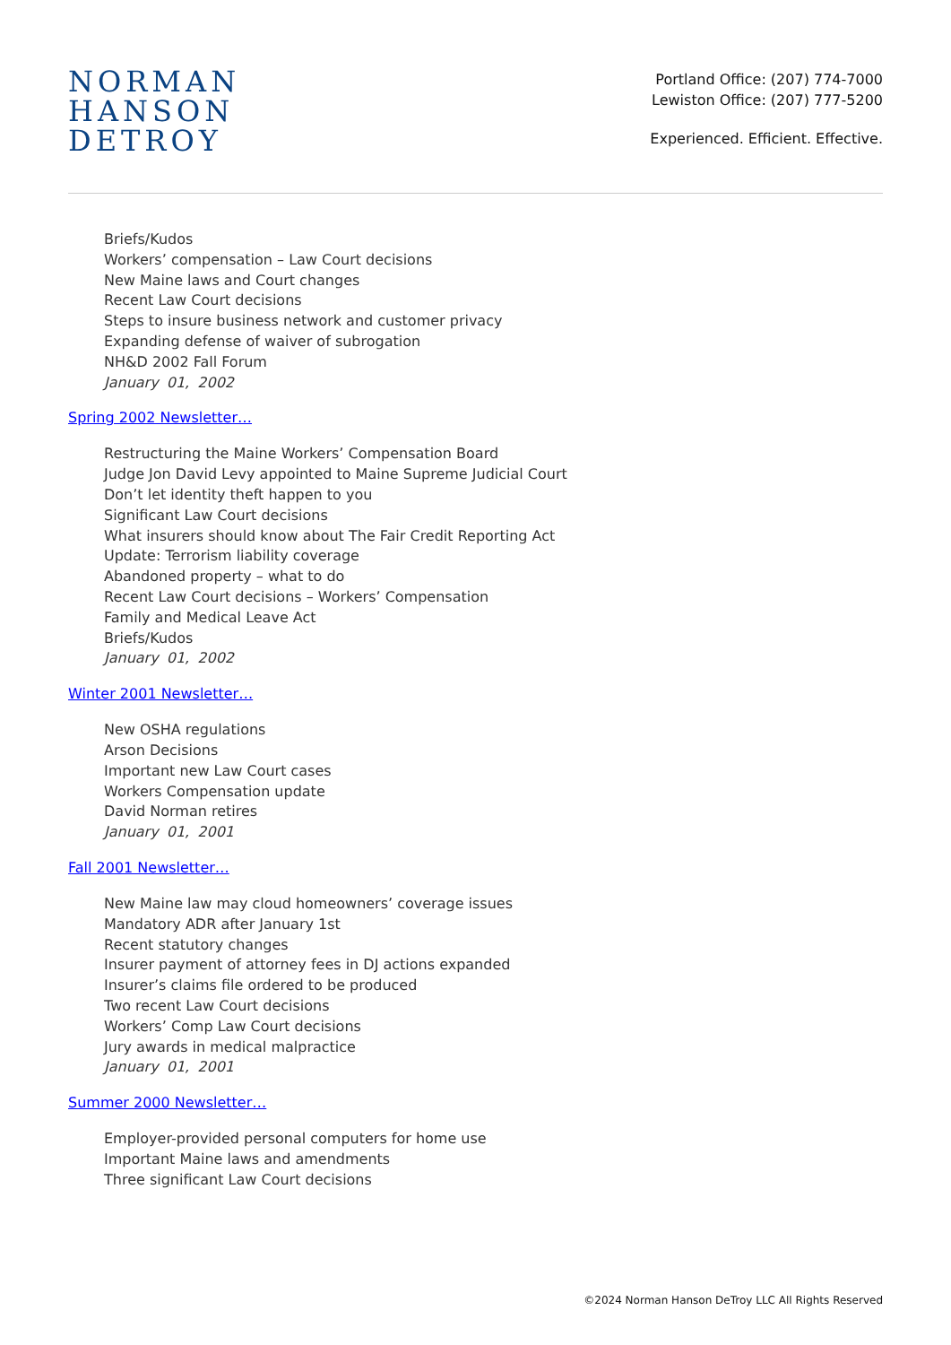NORMAN
HANSON
DETROY
Portland Office: (207) 774-7000
Lewiston Office: (207) 777-5200
Experienced. Efficient. Effective.
Briefs/Kudos
Workers’ compensation – Law Court decisions
New Maine laws and Court changes
Recent Law Court decisions
Steps to insure business network and customer privacy
Expanding defense of waiver of subrogation
NH&D 2002 Fall Forum
January 01, 2002
Spring 2002 Newsletter…
Restructuring the Maine Workers’ Compensation Board
Judge Jon David Levy appointed to Maine Supreme Judicial Court
Don’t let identity theft happen to you
Significant Law Court decisions
What insurers should know about The Fair Credit Reporting Act
Update: Terrorism liability coverage
Abandoned property – what to do
Recent Law Court decisions – Workers’ Compensation
Family and Medical Leave Act
Briefs/Kudos
January 01, 2002
Winter 2001 Newsletter…
New OSHA regulations
Arson Decisions
Important new Law Court cases
Workers Compensation update
David Norman retires
January 01, 2001
Fall 2001 Newsletter…
New Maine law may cloud homeowners’ coverage issues
Mandatory ADR after January 1st
Recent statutory changes
Insurer payment of attorney fees in DJ actions expanded
Insurer’s claims file ordered to be produced
Two recent Law Court decisions
Workers’ Comp Law Court decisions
Jury awards in medical malpractice
January 01, 2001
Summer 2000 Newsletter…
Employer-provided personal computers for home use
Important Maine laws and amendments
Three significant Law Court decisions
©2024 Norman Hanson DeTroy LLC All Rights Reserved